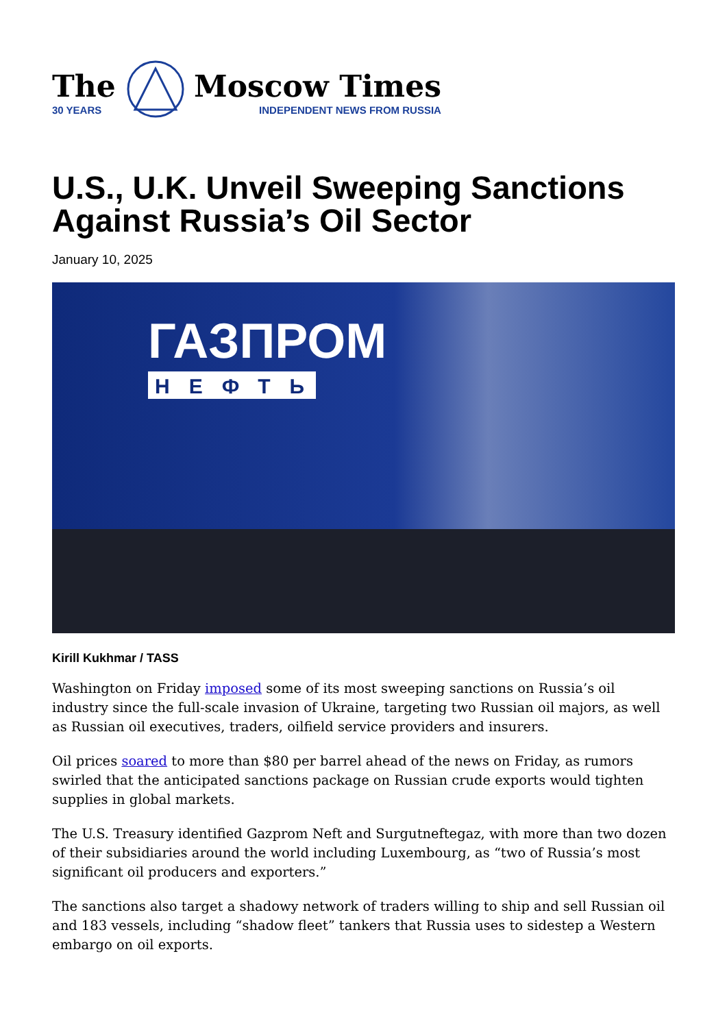The
30 YEARS
Moscow Times
INDEPENDENT NEWS FROM RUSSIA
U.S., U.K. Unveil Sweeping Sanctions Against Russia’s Oil Sector
January 10, 2025
ГАЗПРОМ
НЕФТЬ
Kirill Kukhmar / TASS
Washington on Friday imposed some of its most sweeping sanctions on Russia’s oil industry since the full-scale invasion of Ukraine, targeting two Russian oil majors, as well as Russian oil executives, traders, oilfield service providers and insurers.
Oil prices soared to more than $80 per barrel ahead of the news on Friday, as rumors swirled that the anticipated sanctions package on Russian crude exports would tighten supplies in global markets.
The U.S. Treasury identified Gazprom Neft and Surgutneftegaz, with more than two dozen of their subsidiaries around the world including Luxembourg, as “two of Russia’s most significant oil producers and exporters.”
The sanctions also target a shadowy network of traders willing to ship and sell Russian oil and 183 vessels, including “shadow fleet” tankers that Russia uses to sidestep a Western embargo on oil exports.